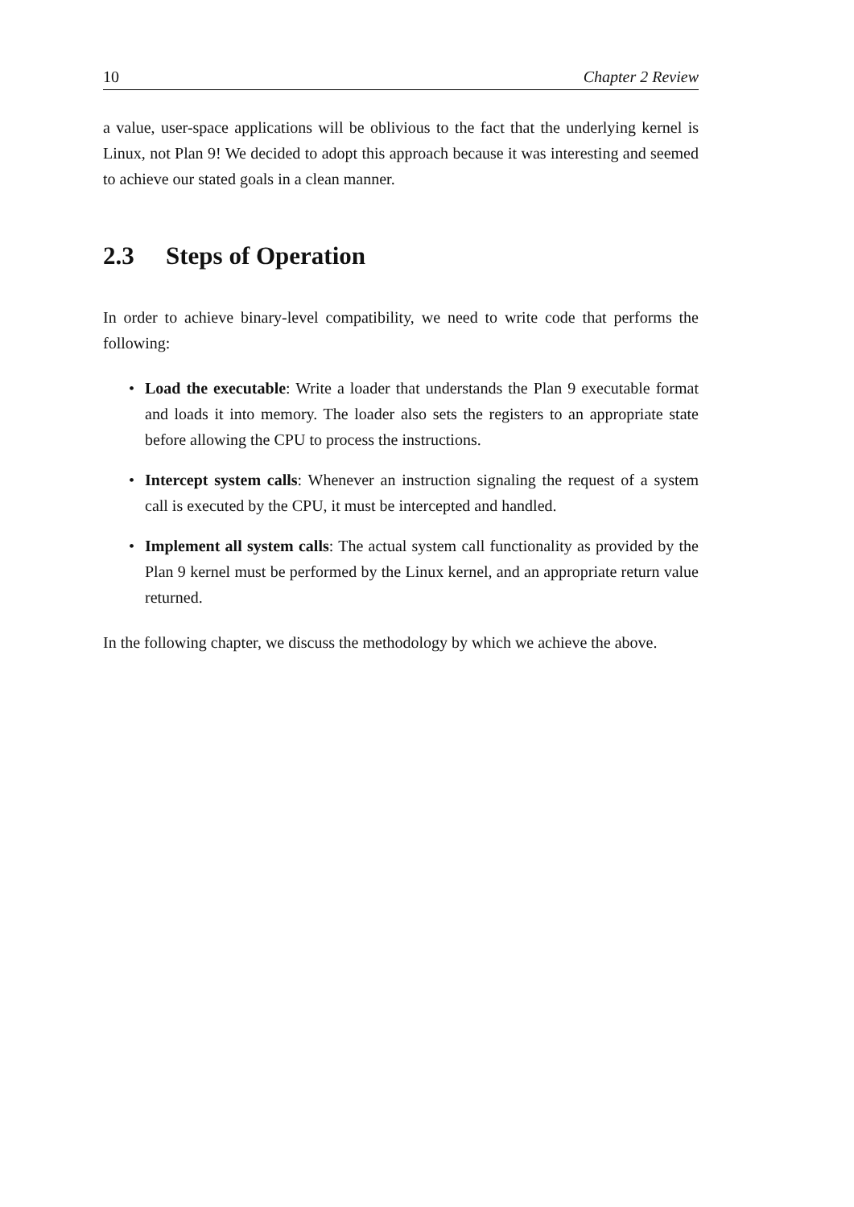10 Chapter 2 Review
a value, user-space applications will be oblivious to the fact that the underlying kernel is Linux, not Plan 9! We decided to adopt this approach because it was interesting and seemed to achieve our stated goals in a clean manner.
2.3 Steps of Operation
In order to achieve binary-level compatibility, we need to write code that performs the following:
• Load the executable: Write a loader that understands the Plan 9 executable format and loads it into memory. The loader also sets the registers to an appropriate state before allowing the CPU to process the instructions.
• Intercept system calls: Whenever an instruction signaling the request of a system call is executed by the CPU, it must be intercepted and handled.
• Implement all system calls: The actual system call functionality as provided by the Plan 9 kernel must be performed by the Linux kernel, and an appropriate return value returned.
In the following chapter, we discuss the methodology by which we achieve the above.